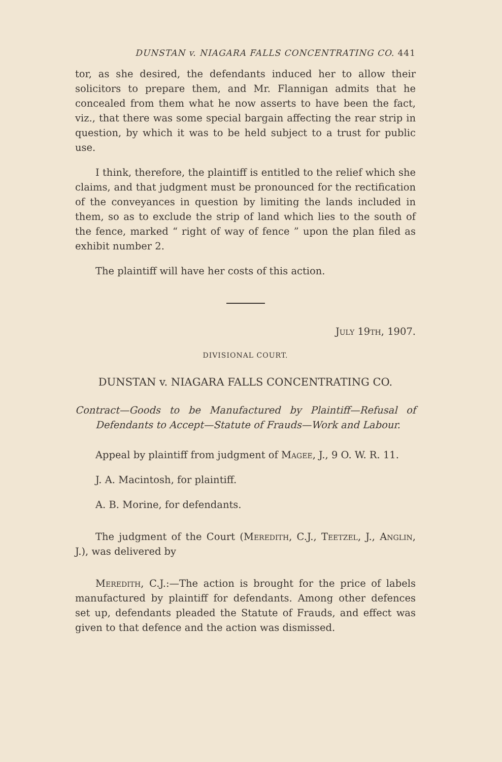DUNSTAN v. NIAGARA FALLS CONCENTRATING CO. 441
tor, as she desired, the defendants induced her to allow their solicitors to prepare them, and Mr. Flannigan admits that he concealed from them what he now asserts to have been the fact, viz., that there was some special bargain affecting the rear strip in question, by which it was to be held subject to a trust for public use.
I think, therefore, the plaintiff is entitled to the relief which she claims, and that judgment must be pronounced for the rectification of the conveyances in question by limiting the lands included in them, so as to exclude the strip of land which lies to the south of the fence, marked “ right of way of fence ” upon the plan filed as exhibit number 2.
The plaintiff will have her costs of this action.
July 19th, 1907.
DIVISIONAL COURT.
DUNSTAN v. NIAGARA FALLS CONCENTRATING CO.
Contract—Goods to be Manufactured by Plaintiff—Refusal of Defendants to Accept—Statute of Frauds—Work and Labour.
Appeal by plaintiff from judgment of Magee, J., 9 O. W. R. 11.
J. A. Macintosh, for plaintiff.
A. B. Morine, for defendants.
The judgment of the Court (Meredith, C.J., Teetzel, J., Anglin, J.), was delivered by
Meredith, C.J.:—The action is brought for the price of labels manufactured by plaintiff for defendants. Among other defences set up, defendants pleaded the Statute of Frauds, and effect was given to that defence and the action was dismissed.